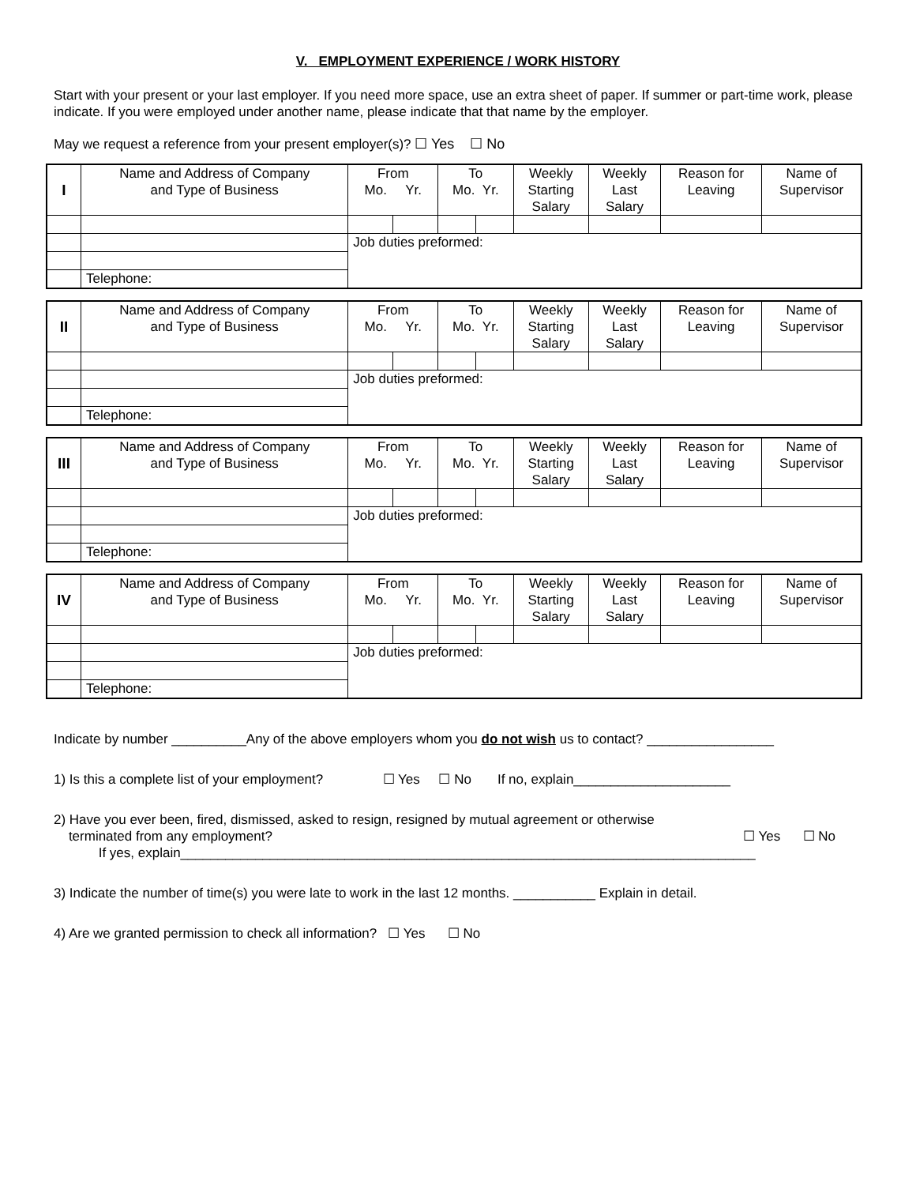V. EMPLOYMENT EXPERIENCE / WORK HISTORY
Start with your present or your last employer. If you need more space, use an extra sheet of paper. If summer or part-time work, please indicate. If you were employed under another name, please indicate that that name by the employer.
May we request a reference from your present employer(s)? ☐ Yes ☐ No
| I | Name and Address of Company and Type of Business | From Mo. Yr. | | To Mo. Yr. | | Weekly Starting Salary | Weekly Last Salary | Reason for Leaving | Name of Supervisor |
| | | Job duties preformed: | | | | | | | |
| | Telephone: | | | | | | | | |
| II | Name and Address of Company and Type of Business | From Mo. Yr. | | To Mo. Yr. | | Weekly Starting Salary | Weekly Last Salary | Reason for Leaving | Name of Supervisor |
| | | Job duties preformed: | | | | | | | |
| | Telephone: | | | | | | | | |
| III | Name and Address of Company and Type of Business | From Mo. Yr. | | To Mo. Yr. | | Weekly Starting Salary | Weekly Last Salary | Reason for Leaving | Name of Supervisor |
| | | Job duties preformed: | | | | | | | |
| | Telephone: | | | | | | | | |
| IV | Name and Address of Company and Type of Business | From Mo. Yr. | | To Mo. Yr. | | Weekly Starting Salary | Weekly Last Salary | Reason for Leaving | Name of Supervisor |
| | | Job duties preformed: | | | | | | | |
| | Telephone: | | | | | | | | |
Indicate by number __________Any of the above employers whom you do not wish us to contact? _________________
1) Is this a complete list of your employment? ☐ Yes ☐ No If no, explain_____________________
2) Have you ever been, fired, dismissed, asked to resign, resigned by mutual agreement or otherwise
terminated from any employment? ☐ Yes ☐ No
If yes, explain_____________________________________________________________________________
3) Indicate the number of time(s) you were late to work in the last 12 months. ___________ Explain in detail.
4) Are we granted permission to check all information? ☐ Yes ☐ No